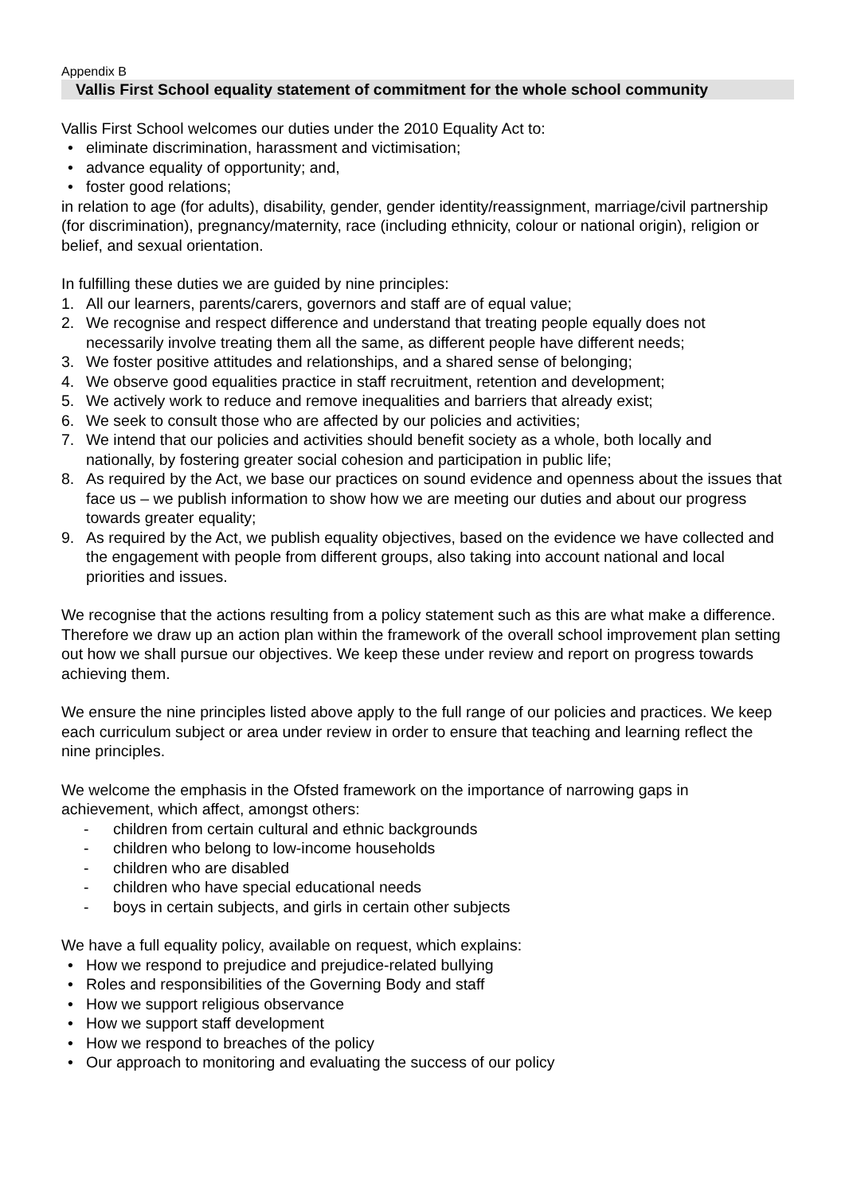Appendix B
Vallis First School equality statement of commitment for the whole school community
Vallis First School welcomes our duties under the 2010 Equality Act to:
• eliminate discrimination, harassment and victimisation;
• advance equality of opportunity; and,
• foster good relations;
in relation to age (for adults), disability, gender, gender identity/reassignment, marriage/civil partnership (for discrimination), pregnancy/maternity, race (including ethnicity, colour or national origin), religion or belief, and sexual orientation.
In fulfilling these duties we are guided by nine principles:
1. All our learners, parents/carers, governors and staff are of equal value;
2. We recognise and respect difference and understand that treating people equally does not necessarily involve treating them all the same, as different people have different needs;
3. We foster positive attitudes and relationships, and a shared sense of belonging;
4. We observe good equalities practice in staff recruitment, retention and development;
5. We actively work to reduce and remove inequalities and barriers that already exist;
6. We seek to consult those who are affected by our policies and activities;
7. We intend that our policies and activities should benefit society as a whole, both locally and nationally, by fostering greater social cohesion and participation in public life;
8. As required by the Act, we base our practices on sound evidence and openness about the issues that face us – we publish information to show how we are meeting our duties and about our progress towards greater equality;
9. As required by the Act, we publish equality objectives, based on the evidence we have collected and the engagement with people from different groups, also taking into account national and local priorities and issues.
We recognise that the actions resulting from a policy statement such as this are what make a difference. Therefore we draw up an action plan within the framework of the overall school improvement plan setting out how we shall pursue our objectives. We keep these under review and report on progress towards achieving them.
We ensure the nine principles listed above apply to the full range of our policies and practices. We keep each curriculum subject or area under review in order to ensure that teaching and learning reflect the nine principles.
We welcome the emphasis in the Ofsted framework on the importance of narrowing gaps in achievement, which affect, amongst others:
- children from certain cultural and ethnic backgrounds
- children who belong to low-income households
- children who are disabled
- children who have special educational needs
- boys in certain subjects, and girls in certain other subjects
We have a full equality policy, available on request, which explains:
• How we respond to prejudice and prejudice-related bullying
• Roles and responsibilities of the Governing Body and staff
• How we support religious observance
• How we support staff development
• How we respond to breaches of the policy
• Our approach to monitoring and evaluating the success of our policy